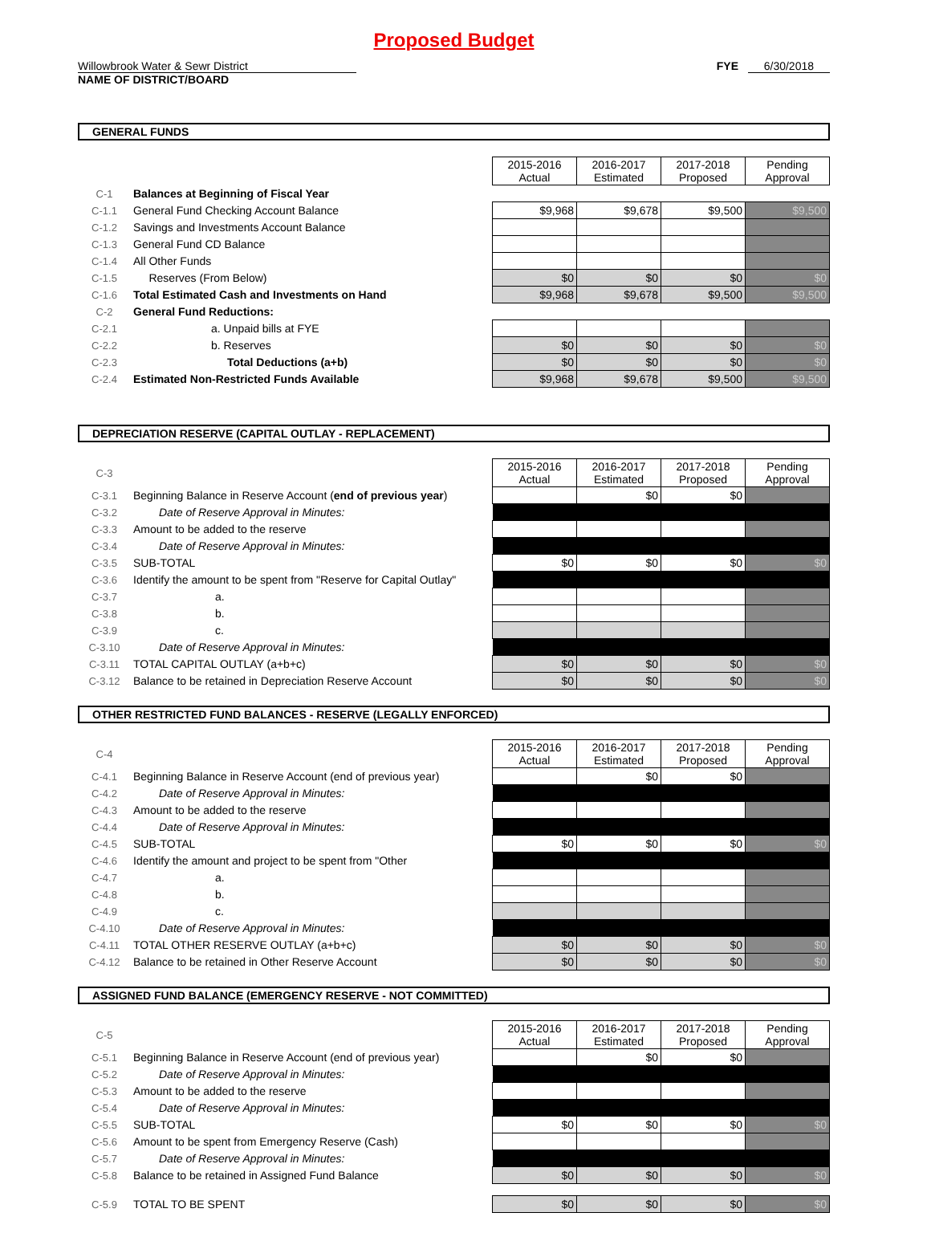Proposed Budget
Willowbrook Water & Sewr District FYE 6/30/2018
NAME OF DISTRICT/BOARD
GENERAL FUNDS
| | | 2015-2016 Actual | 2016-2017 Estimated | 2017-2018 Proposed | Pending Approval |
| C-1 | Balances at Beginning of Fiscal Year | | | | |
| C-1.1 | General Fund Checking Account Balance | $9,968 | $9,678 | $9,500 | $9,500 |
| C-1.2 | Savings and Investments Account Balance | | | | |
| C-1.3 | General Fund CD Balance | | | | |
| C-1.4 | All Other Funds | | | | |
| C-1.5 | Reserves (From Below) | $0 | $0 | $0 | $0 |
| C-1.6 | Total Estimated Cash and Investments on Hand | $9,968 | $9,678 | $9,500 | $9,500 |
| C-2 | General Fund Reductions: | | | | |
| C-2.1 | a. Unpaid bills at FYE | | | | |
| C-2.2 | b. Reserves | $0 | $0 | $0 | $0 |
| C-2.3 | Total Deductions (a+b) | $0 | $0 | $0 | $0 |
| C-2.4 | Estimated Non-Restricted Funds Available | $9,968 | $9,678 | $9,500 | $9,500 |
DEPRECIATION RESERVE (CAPITAL OUTLAY - REPLACEMENT)
| C-3 | | 2015-2016 Actual | 2016-2017 Estimated | 2017-2018 Proposed | Pending Approval |
| C-3.1 | Beginning Balance in Reserve Account ( end of previous year ) | | $0 | $0 | |
| C-3.2 | Date of Reserve Approval in Minutes: | | | | |
| C-3.3 | Amount to be added to the reserve | | | | |
| C-3.4 | Date of Reserve Approval in Minutes: | | | | |
| C-3.5 | SUB-TOTAL | $0 | $0 | $0 | $0 |
| C-3.6 | Identify the amount to be spent from "Reserve for Capital Outlay" | | | | |
| C-3.7 | a. | | | | |
| C-3.8 | b. | | | | |
| C-3.9 | c. | | | | |
| C-3.10 | Date of Reserve Approval in Minutes: | | | | |
| C-3.11 | TOTAL CAPITAL OUTLAY (a+b+c) | $0 | $0 | $0 | $0 |
| C-3.12 | Balance to be retained in Depreciation Reserve Account | $0 | $0 | $0 | $0 |
OTHER RESTRICTED FUND BALANCES - RESERVE (LEGALLY ENFORCED)
| C-4 | | 2015-2016 Actual | 2016-2017 Estimated | 2017-2018 Proposed | Pending Approval |
| C-4.1 | Beginning Balance in Reserve Account (end of previous year) | | $0 | $0 | |
| C-4.2 | Date of Reserve Approval in Minutes: | | | | |
| C-4.3 | Amount to be added to the reserve | | | | |
| C-4.4 | Date of Reserve Approval in Minutes: | | | | |
| C-4.5 | SUB-TOTAL | $0 | $0 | $0 | $0 |
| C-4.6 | Identify the amount and project to be spent from "Other | | | | |
| C-4.7 | a. | | | | |
| C-4.8 | b. | | | | |
| C-4.9 | c. | | | | |
| C-4.10 | Date of Reserve Approval in Minutes: | | | | |
| C-4.11 | TOTAL OTHER RESERVE OUTLAY (a+b+c) | $0 | $0 | $0 | $0 |
| C-4.12 | Balance to be retained in Other Reserve Account | $0 | $0 | $0 | $0 |
ASSIGNED FUND BALANCE (EMERGENCY RESERVE - NOT COMMITTED)
| C-5 | | 2015-2016 Actual | 2016-2017 Estimated | 2017-2018 Proposed | Pending Approval |
| C-5.1 | Beginning Balance in Reserve Account (end of previous year) | | $0 | $0 | |
| C-5.2 | Date of Reserve Approval in Minutes: | | | | |
| C-5.3 | Amount to be added to the reserve | | | | |
| C-5.4 | Date of Reserve Approval in Minutes: | | | | |
| C-5.5 | SUB-TOTAL | $0 | $0 | $0 | $0 |
| C-5.6 | Amount to be spent from Emergency Reserve (Cash) | | | | |
| C-5.7 | Date of Reserve Approval in Minutes: | | | | |
| C-5.8 | Balance to be retained in Assigned Fund Balance | $0 | $0 | $0 | $0 |
| C-5.9 | TOTAL TO BE SPENT | $0 | $0 | $0 | $0 |